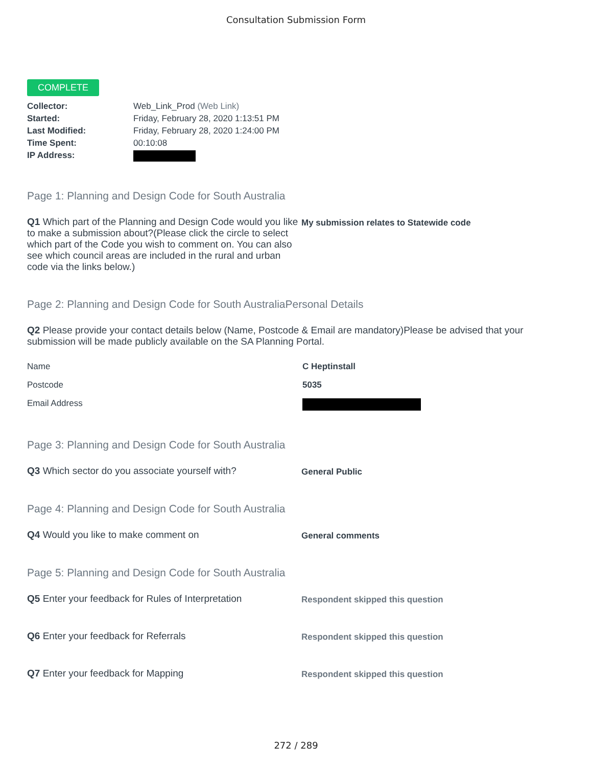Consultation Submission Form
COMPLETE
Collector: Web_Link_Prod (Web Link) Started: Friday, February 28, 2020 1:13:51 PM Last Modified: Friday, February 28, 2020 1:24:00 PM Time Spent: 00:10:08 IP Address:
Page 1: Planning and Design Code for South Australia
Q1 Which part of the Planning and Design Code would you like to make a submission about?(Please click the circle to select which part of the Code you wish to comment on. You can also see which council areas are included in the rural and urban code via the links below.)
My submission relates to Statewide code
Page 2: Planning and Design Code for South AustraliaPersonal Details
Q2 Please provide your contact details below (Name, Postcode & Email are mandatory)Please be advised that your submission will be made publicly available on the SA Planning Portal.
Name C Heptinstall Postcode 5035 Email Address
Page 3: Planning and Design Code for South Australia
Q3 Which sector do you associate yourself with?
General Public
Page 4: Planning and Design Code for South Australia
Q4 Would you like to make comment on
General comments
Page 5: Planning and Design Code for South Australia
Q5 Enter your feedback for Rules of Interpretation
Respondent skipped this question
Q6 Enter your feedback for Referrals
Respondent skipped this question
Q7 Enter your feedback for Mapping
Respondent skipped this question
272 / 289